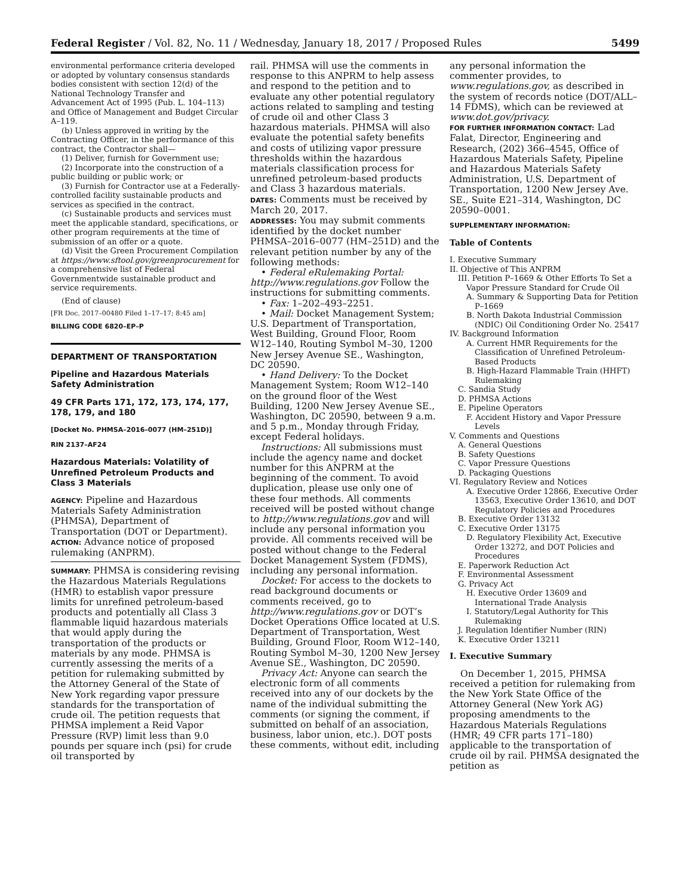Federal Register / Vol. 82, No. 11 / Wednesday, January 18, 2017 / Proposed Rules 5499
environmental performance criteria developed or adopted by voluntary consensus standards bodies consistent with section 12(d) of the National Technology Transfer and Advancement Act of 1995 (Pub. L. 104–113) and Office of Management and Budget Circular A–119.
(b) Unless approved in writing by the Contracting Officer, in the performance of this contract, the Contractor shall—
(1) Deliver, furnish for Government use;
(2) Incorporate into the construction of a public building or public work; or
(3) Furnish for Contractor use at a Federally-controlled facility sustainable products and services as specified in the contract.
(c) Sustainable products and services must meet the applicable standard, specifications, or other program requirements at the time of submission of an offer or a quote.
(d) Visit the Green Procurement Compilation at https://www.sftool.gov/greenprocurement for a comprehensive list of Federal Governmentwide sustainable product and service requirements.
(End of clause)
[FR Doc. 2017–00480 Filed 1–17–17; 8:45 am]
BILLING CODE 6820–EP–P
DEPARTMENT OF TRANSPORTATION
Pipeline and Hazardous Materials Safety Administration
49 CFR Parts 171, 172, 173, 174, 177, 178, 179, and 180
[Docket No. PHMSA–2016–0077 (HM–251D)]
RIN 2137–AF24
Hazardous Materials: Volatility of Unrefined Petroleum Products and Class 3 Materials
AGENCY: Pipeline and Hazardous Materials Safety Administration (PHMSA), Department of Transportation (DOT or Department).
ACTION: Advance notice of proposed rulemaking (ANPRM).
SUMMARY: PHMSA is considering revising the Hazardous Materials Regulations (HMR) to establish vapor pressure limits for unrefined petroleum-based products and potentially all Class 3 flammable liquid hazardous materials that would apply during the transportation of the products or materials by any mode. PHMSA is currently assessing the merits of a petition for rulemaking submitted by the Attorney General of the State of New York regarding vapor pressure standards for the transportation of crude oil. The petition requests that PHMSA implement a Reid Vapor Pressure (RVP) limit less than 9.0 pounds per square inch (psi) for crude oil transported by
rail. PHMSA will use the comments in response to this ANPRM to help assess and respond to the petition and to evaluate any other potential regulatory actions related to sampling and testing of crude oil and other Class 3 hazardous materials. PHMSA will also evaluate the potential safety benefits and costs of utilizing vapor pressure thresholds within the hazardous materials classification process for unrefined petroleum-based products and Class 3 hazardous materials.
DATES: Comments must be received by March 20, 2017.
ADDRESSES: You may submit comments identified by the docket number PHMSA–2016–0077 (HM–251D) and the relevant petition number by any of the following methods:
• Federal eRulemaking Portal: http://www.regulations.gov Follow the instructions for submitting comments.
• Fax: 1–202–493–2251.
• Mail: Docket Management System; U.S. Department of Transportation, West Building, Ground Floor, Room W12–140, Routing Symbol M–30, 1200 New Jersey Avenue SE., Washington, DC 20590.
• Hand Delivery: To the Docket Management System; Room W12–140 on the ground floor of the West Building, 1200 New Jersey Avenue SE., Washington, DC 20590, between 9 a.m. and 5 p.m., Monday through Friday, except Federal holidays.
Instructions: All submissions must include the agency name and docket number for this ANPRM at the beginning of the comment. To avoid duplication, please use only one of these four methods. All comments received will be posted without change to http://www.regulations.gov and will include any personal information you provide. All comments received will be posted without change to the Federal Docket Management System (FDMS), including any personal information.
Docket: For access to the dockets to read background documents or comments received, go to http://www.regulations.gov or DOT’s Docket Operations Office located at U.S. Department of Transportation, West Building, Ground Floor, Room W12–140, Routing Symbol M–30, 1200 New Jersey Avenue SE., Washington, DC 20590.
Privacy Act: Anyone can search the electronic form of all comments received into any of our dockets by the name of the individual submitting the comments (or signing the comment, if submitted on behalf of an association, business, labor union, etc.). DOT posts these comments, without edit, including
any personal information the commenter provides, to www.regulations.gov, as described in the system of records notice (DOT/ALL–14 FDMS), which can be reviewed at www.dot.gov/privacy.
FOR FURTHER INFORMATION CONTACT: Lad Falat, Director, Engineering and Research, (202) 366–4545, Office of Hazardous Materials Safety, Pipeline and Hazardous Materials Safety Administration, U.S. Department of Transportation, 1200 New Jersey Ave. SE., Suite E21–314, Washington, DC 20590–0001.
SUPPLEMENTARY INFORMATION:
Table of Contents
I. Executive Summary
II. Objective of This ANPRM
III. Petition P–1669 & Other Efforts To Set a Vapor Pressure Standard for Crude Oil
A. Summary & Supporting Data for Petition P–1669
B. North Dakota Industrial Commission (NDIC) Oil Conditioning Order No. 25417
IV. Background Information
A. Current HMR Requirements for the Classification of Unrefined Petroleum-Based Products
B. High-Hazard Flammable Train (HHFT) Rulemaking
C. Sandia Study
D. PHMSA Actions
E. Pipeline Operators
F. Accident History and Vapor Pressure Levels
V. Comments and Questions
A. General Questions
B. Safety Questions
C. Vapor Pressure Questions
D. Packaging Questions
VI. Regulatory Review and Notices
A. Executive Order 12866, Executive Order 13563, Executive Order 13610, and DOT Regulatory Policies and Procedures
B. Executive Order 13132
C. Executive Order 13175
D. Regulatory Flexibility Act, Executive Order 13272, and DOT Policies and Procedures
E. Paperwork Reduction Act
F. Environmental Assessment
G. Privacy Act
H. Executive Order 13609 and International Trade Analysis
I. Statutory/Legal Authority for This Rulemaking
J. Regulation Identifier Number (RIN)
K. Executive Order 13211
I. Executive Summary
On December 1, 2015, PHMSA received a petition for rulemaking from the New York State Office of the Attorney General (New York AG) proposing amendments to the Hazardous Materials Regulations (HMR; 49 CFR parts 171–180) applicable to the transportation of crude oil by rail. PHMSA designated the petition as